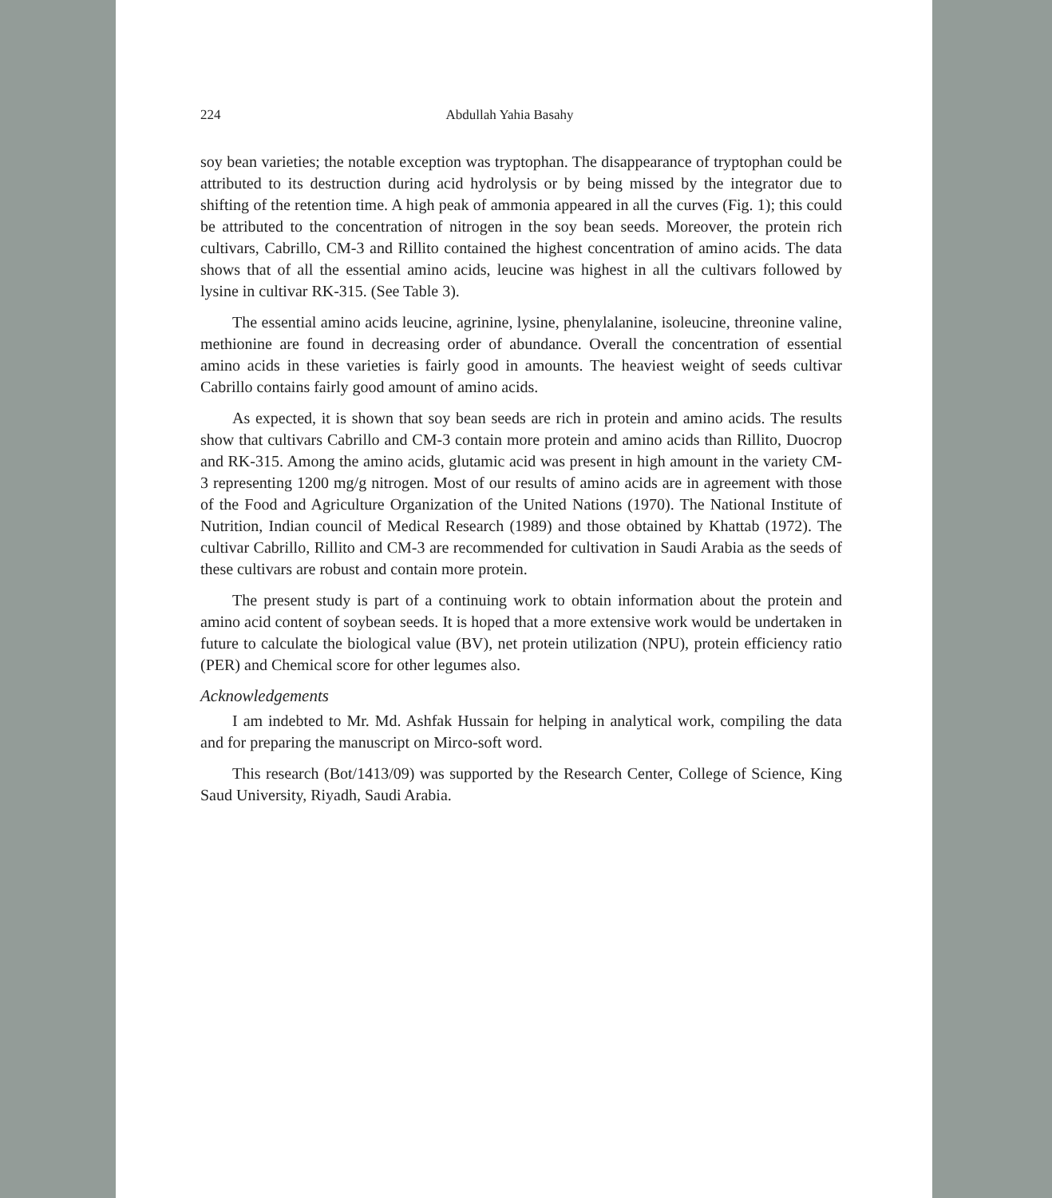224 Abdullah Yahia Basahy
soy bean varieties; the notable exception was tryptophan. The disappearance of tryptophan could be attributed to its destruction during acid hydrolysis or by being missed by the integrator due to shifting of the retention time. A high peak of ammonia appeared in all the curves (Fig. 1); this could be attributed to the concentration of nitrogen in the soy bean seeds. Moreover, the protein rich cultivars, Cabrillo, CM-3 and Rillito contained the highest concentration of amino acids. The data shows that of all the essential amino acids, leucine was highest in all the cultivars followed by lysine in cultivar RK-315. (See Table 3).
The essential amino acids leucine, agrinine, lysine, phenylalanine, isoleucine, threonine valine, methionine are found in decreasing order of abundance. Overall the concentration of essential amino acids in these varieties is fairly good in amounts. The heaviest weight of seeds cultivar Cabrillo contains fairly good amount of amino acids.
As expected, it is shown that soy bean seeds are rich in protein and amino acids. The results show that cultivars Cabrillo and CM-3 contain more protein and amino acids than Rillito, Duocrop and RK-315. Among the amino acids, glutamic acid was present in high amount in the variety CM-3 representing 1200 mg/g nitrogen. Most of our results of amino acids are in agreement with those of the Food and Agriculture Organization of the United Nations (1970). The National Institute of Nutrition, Indian council of Medical Research (1989) and those obtained by Khattab (1972). The cultivar Cabrillo, Rillito and CM-3 are recommended for cultivation in Saudi Arabia as the seeds of these cultivars are robust and contain more protein.
The present study is part of a continuing work to obtain information about the protein and amino acid content of soybean seeds. It is hoped that a more extensive work would be undertaken in future to calculate the biological value (BV), net protein utilization (NPU), protein efficiency ratio (PER) and Chemical score for other legumes also.
Acknowledgements
I am indebted to Mr. Md. Ashfak Hussain for helping in analytical work, compiling the data and for preparing the manuscript on Mirco-soft word.
This research (Bot/1413/09) was supported by the Research Center, College of Science, King Saud University, Riyadh, Saudi Arabia.